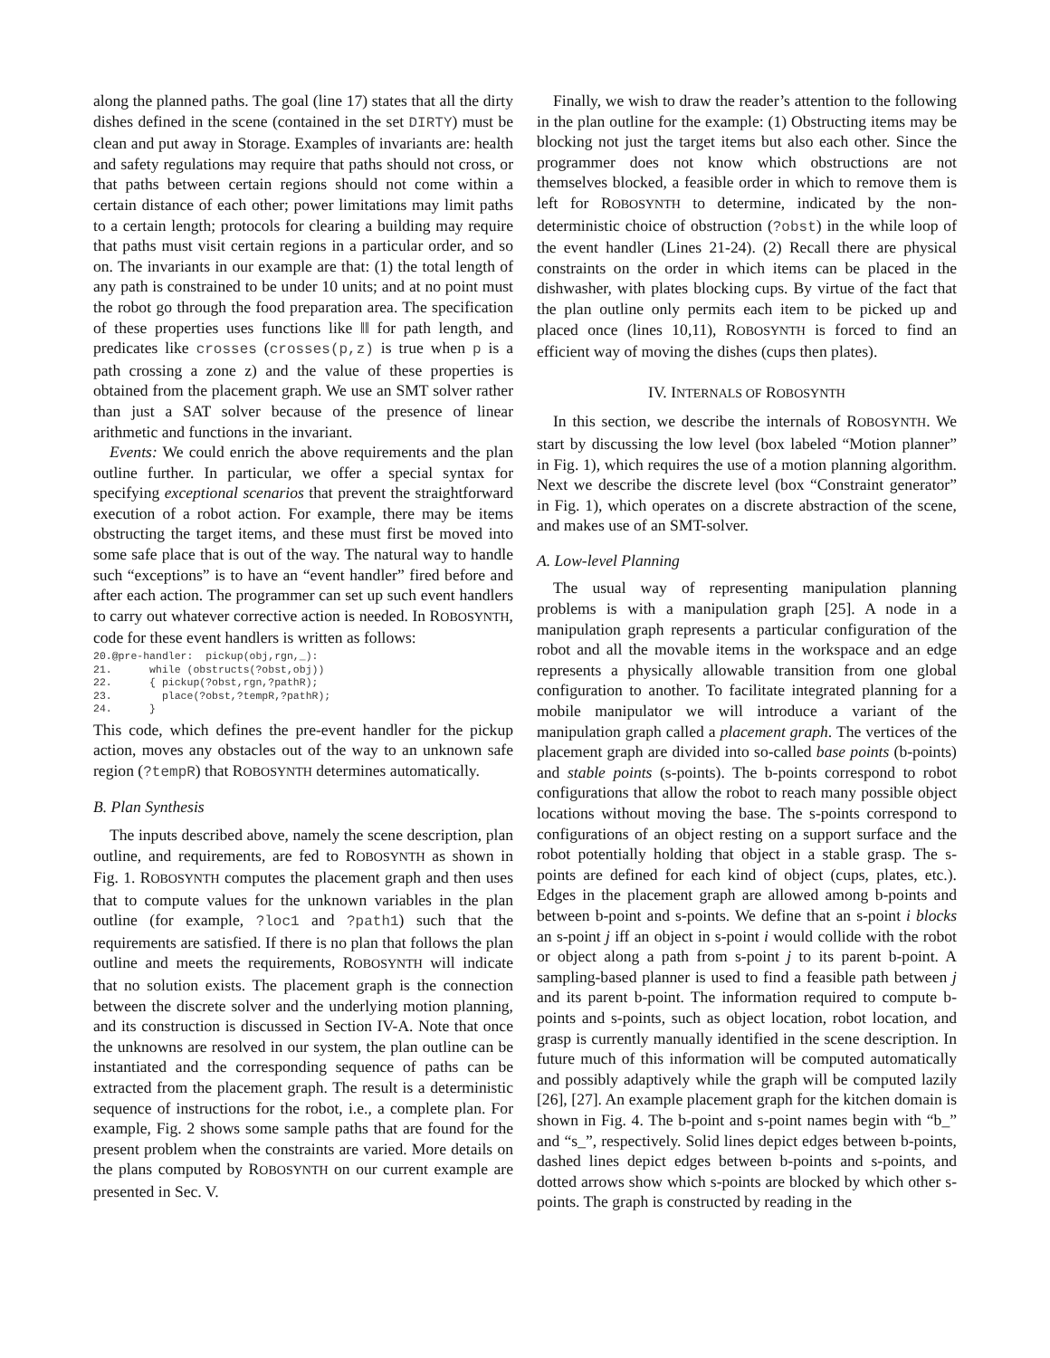along the planned paths. The goal (line 17) states that all the dirty dishes defined in the scene (contained in the set DIRTY) must be clean and put away in Storage. Examples of invariants are: health and safety regulations may require that paths should not cross, or that paths between certain regions should not come within a certain distance of each other; power limitations may limit paths to a certain length; protocols for clearing a building may require that paths must visit certain regions in a particular order, and so on. The invariants in our example are that: (1) the total length of any path is constrained to be under 10 units; and at no point must the robot go through the food preparation area. The specification of these properties uses functions like ‖‖ for path length, and predicates like crosses (crosses(p,z) is true when p is a path crossing a zone z) and the value of these properties is obtained from the placement graph. We use an SMT solver rather than just a SAT solver because of the presence of linear arithmetic and functions in the invariant.
Events: We could enrich the above requirements and the plan outline further. In particular, we offer a special syntax for specifying exceptional scenarios that prevent the straightforward execution of a robot action. For example, there may be items obstructing the target items, and these must first be moved into some safe place that is out of the way. The natural way to handle such “exceptions” is to have an “event handler” fired before and after each action. The programmer can set up such event handlers to carry out whatever corrective action is needed. In ROBOSYNTH, code for these event handlers is written as follows:
20.@pre-handler:  pickup(obj,rgn,_):
21.      while (obstructs(?obst,obj))
22.      { pickup(?obst,rgn,?pathR);
23.        place(?obst,?tempR,?pathR);
24.      }
This code, which defines the pre-event handler for the pickup action, moves any obstacles out of the way to an unknown safe region (?tempR) that ROBOSYNTH determines automatically.
B. Plan Synthesis
The inputs described above, namely the scene description, plan outline, and requirements, are fed to ROBOSYNTH as shown in Fig. 1. ROBOSYNTH computes the placement graph and then uses that to compute values for the unknown variables in the plan outline (for example, ?loc1 and ?path1) such that the requirements are satisfied. If there is no plan that follows the plan outline and meets the requirements, ROBOSYNTH will indicate that no solution exists. The placement graph is the connection between the discrete solver and the underlying motion planning, and its construction is discussed in Section IV-A. Note that once the unknowns are resolved in our system, the plan outline can be instantiated and the corresponding sequence of paths can be extracted from the placement graph. The result is a deterministic sequence of instructions for the robot, i.e., a complete plan. For example, Fig. 2 shows some sample paths that are found for the present problem when the constraints are varied. More details on the plans computed by ROBOSYNTH on our current example are presented in Sec. V.
Finally, we wish to draw the reader’s attention to the following in the plan outline for the example: (1) Obstructing items may be blocking not just the target items but also each other. Since the programmer does not know which obstructions are not themselves blocked, a feasible order in which to remove them is left for ROBOSYNTH to determine, indicated by the non-deterministic choice of obstruction (?obst) in the while loop of the event handler (Lines 21-24). (2) Recall there are physical constraints on the order in which items can be placed in the dishwasher, with plates blocking cups. By virtue of the fact that the plan outline only permits each item to be picked up and placed once (lines 10,11), ROBOSYNTH is forced to find an efficient way of moving the dishes (cups then plates).
IV. INTERNALS OF ROBOSYNTH
In this section, we describe the internals of ROBOSYNTH. We start by discussing the low level (box labeled “Motion planner” in Fig. 1), which requires the use of a motion planning algorithm. Next we describe the discrete level (box “Constraint generator” in Fig. 1), which operates on a discrete abstraction of the scene, and makes use of an SMT-solver.
A. Low-level Planning
The usual way of representing manipulation planning problems is with a manipulation graph [25]. A node in a manipulation graph represents a particular configuration of the robot and all the movable items in the workspace and an edge represents a physically allowable transition from one global configuration to another. To facilitate integrated planning for a mobile manipulator we will introduce a variant of the manipulation graph called a placement graph. The vertices of the placement graph are divided into so-called base points (b-points) and stable points (s-points). The b-points correspond to robot configurations that allow the robot to reach many possible object locations without moving the base. The s-points correspond to configurations of an object resting on a support surface and the robot potentially holding that object in a stable grasp. The s-points are defined for each kind of object (cups, plates, etc.). Edges in the placement graph are allowed among b-points and between b-point and s-points. We define that an s-point i blocks an s-point j iff an object in s-point i would collide with the robot or object along a path from s-point j to its parent b-point. A sampling-based planner is used to find a feasible path between j and its parent b-point. The information required to compute b-points and s-points, such as object location, robot location, and grasp is currently manually identified in the scene description. In future much of this information will be computed automatically and possibly adaptively while the graph will be computed lazily [26], [27]. An example placement graph for the kitchen domain is shown in Fig. 4. The b-point and s-point names begin with “b_” and “s_”, respectively. Solid lines depict edges between b-points, dashed lines depict edges between b-points and s-points, and dotted arrows show which s-points are blocked by which other s-points. The graph is constructed by reading in the